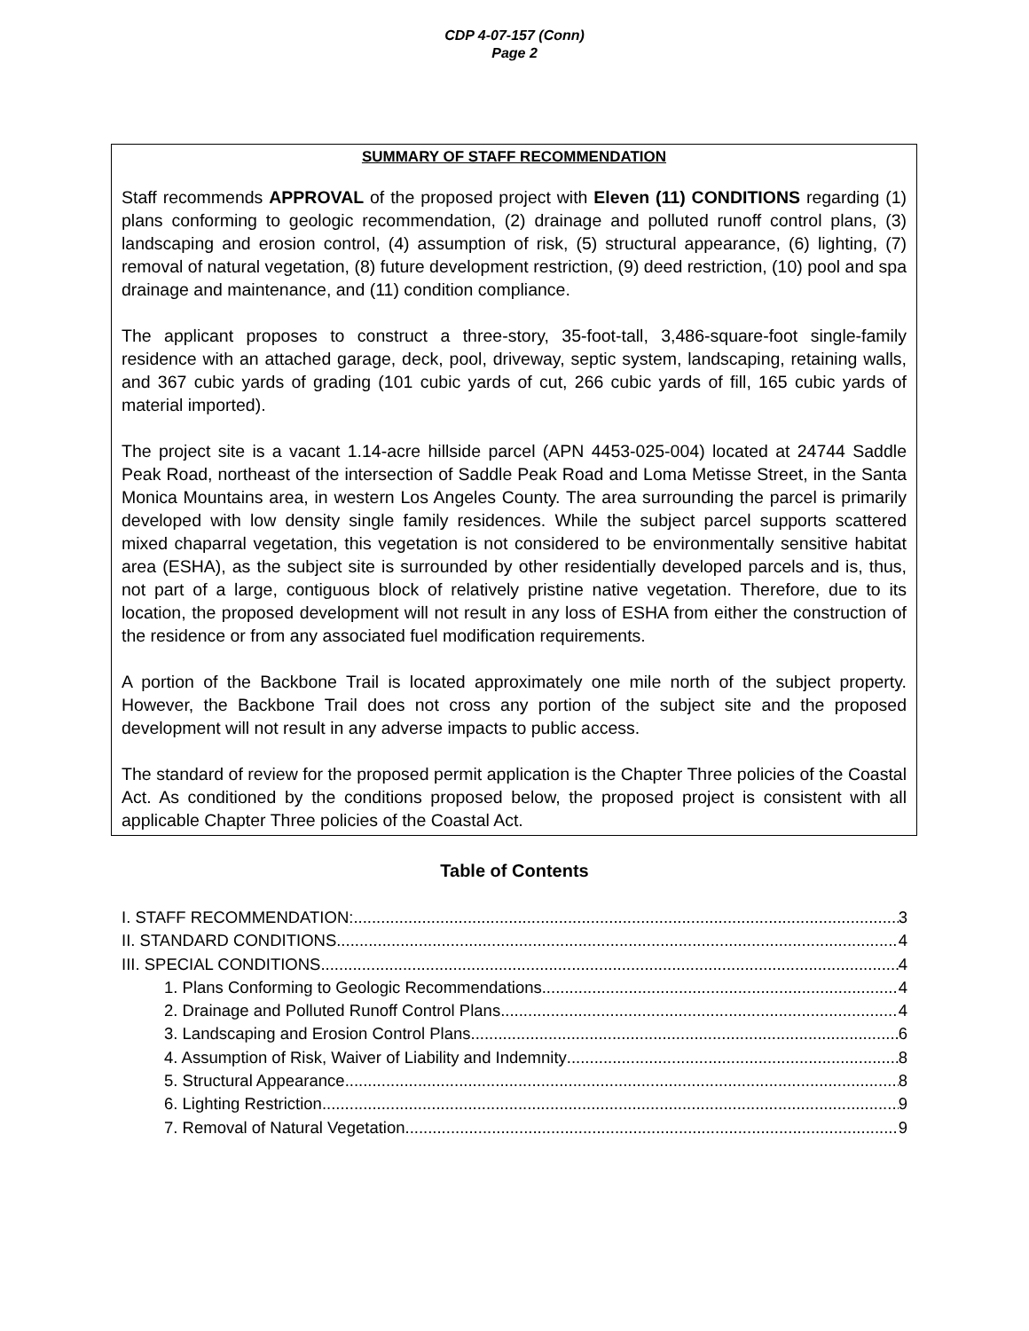CDP 4-07-157 (Conn)
Page 2
SUMMARY OF STAFF RECOMMENDATION
Staff recommends APPROVAL of the proposed project with Eleven (11) CONDITIONS regarding (1) plans conforming to geologic recommendation, (2) drainage and polluted runoff control plans, (3) landscaping and erosion control, (4) assumption of risk, (5) structural appearance, (6) lighting, (7) removal of natural vegetation, (8) future development restriction, (9) deed restriction, (10) pool and spa drainage and maintenance, and (11) condition compliance.
The applicant proposes to construct a three-story, 35-foot-tall, 3,486-square-foot single-family residence with an attached garage, deck, pool, driveway, septic system, landscaping, retaining walls, and 367 cubic yards of grading (101 cubic yards of cut, 266 cubic yards of fill, 165 cubic yards of material imported).
The project site is a vacant 1.14-acre hillside parcel (APN 4453-025-004) located at 24744 Saddle Peak Road, northeast of the intersection of Saddle Peak Road and Loma Metisse Street, in the Santa Monica Mountains area, in western Los Angeles County. The area surrounding the parcel is primarily developed with low density single family residences. While the subject parcel supports scattered mixed chaparral vegetation, this vegetation is not considered to be environmentally sensitive habitat area (ESHA), as the subject site is surrounded by other residentially developed parcels and is, thus, not part of a large, contiguous block of relatively pristine native vegetation. Therefore, due to its location, the proposed development will not result in any loss of ESHA from either the construction of the residence or from any associated fuel modification requirements.
A portion of the Backbone Trail is located approximately one mile north of the subject property. However, the Backbone Trail does not cross any portion of the subject site and the proposed development will not result in any adverse impacts to public access.
The standard of review for the proposed permit application is the Chapter Three policies of the Coastal Act. As conditioned by the conditions proposed below, the proposed project is consistent with all applicable Chapter Three policies of the Coastal Act.
Table of Contents
I. STAFF RECOMMENDATION: 3
II. STANDARD CONDITIONS 4
III. SPECIAL CONDITIONS 4
1. Plans Conforming to Geologic Recommendations 4
2. Drainage and Polluted Runoff Control Plans 4
3. Landscaping and Erosion Control Plans 6
4. Assumption of Risk, Waiver of Liability and Indemnity 8
5. Structural Appearance 8
6. Lighting Restriction 9
7. Removal of Natural Vegetation 9